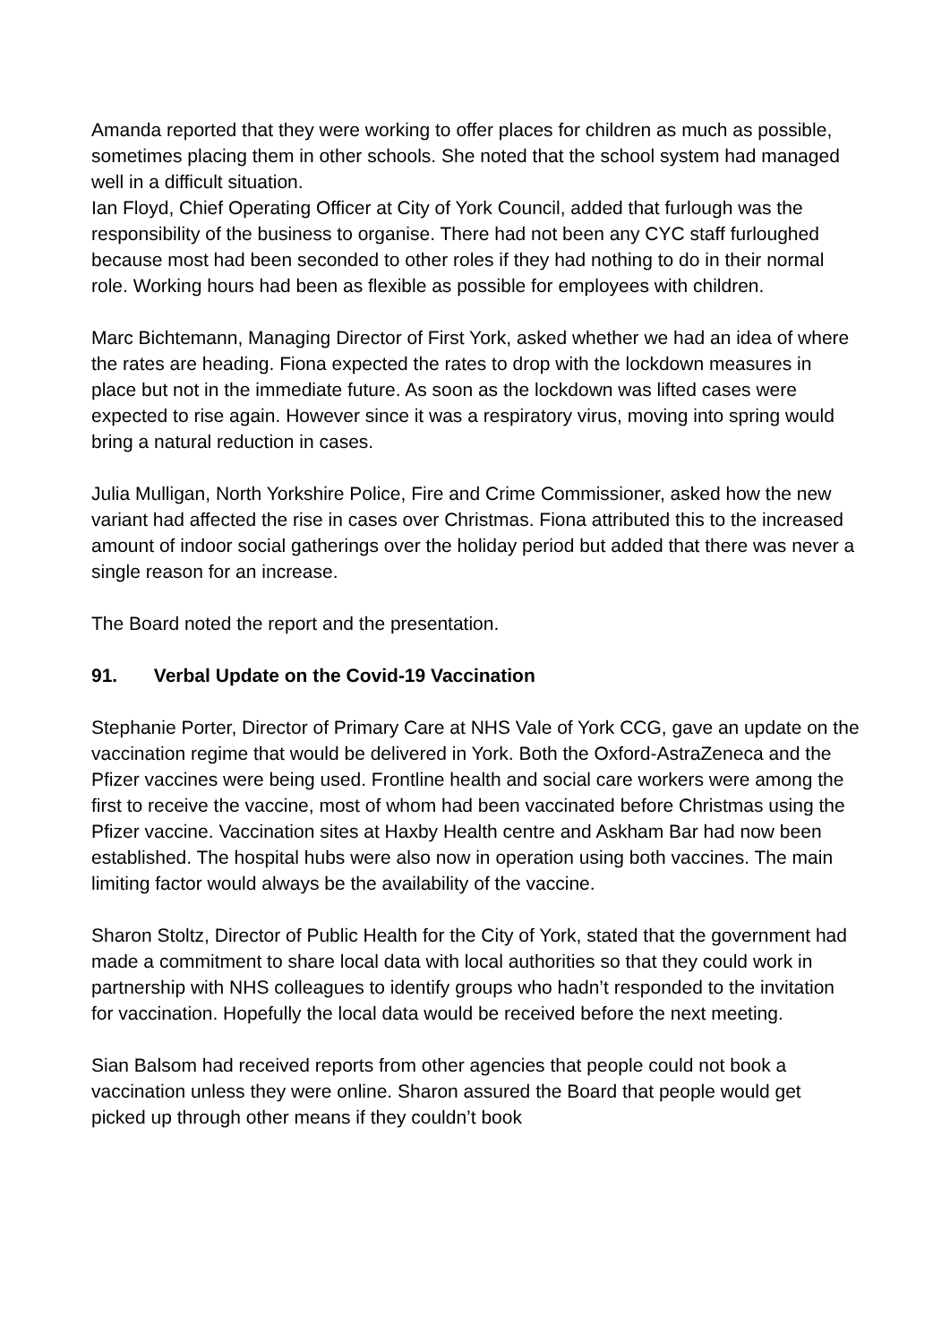Amanda reported that they were working to offer places for children as much as possible, sometimes placing them in other schools. She noted that the school system had managed well in a difficult situation.
Ian Floyd, Chief Operating Officer at City of York Council, added that furlough was the responsibility of the business to organise. There had not been any CYC staff furloughed because most had been seconded to other roles if they had nothing to do in their normal role. Working hours had been as flexible as possible for employees with children.
Marc Bichtemann, Managing Director of First York, asked whether we had an idea of where the rates are heading. Fiona expected the rates to drop with the lockdown measures in place but not in the immediate future. As soon as the lockdown was lifted cases were expected to rise again. However since it was a respiratory virus, moving into spring would bring a natural reduction in cases.
Julia Mulligan, North Yorkshire Police, Fire and Crime Commissioner, asked how the new variant had affected the rise in cases over Christmas. Fiona attributed this to the increased amount of indoor social gatherings over the holiday period but added that there was never a single reason for an increase.
The Board noted the report and the presentation.
91. Verbal Update on the Covid-19 Vaccination
Stephanie Porter, Director of Primary Care at NHS Vale of York CCG, gave an update on the vaccination regime that would be delivered in York. Both the Oxford-AstraZeneca and the Pfizer vaccines were being used. Frontline health and social care workers were among the first to receive the vaccine, most of whom had been vaccinated before Christmas using the Pfizer vaccine. Vaccination sites at Haxby Health centre and Askham Bar had now been established. The hospital hubs were also now in operation using both vaccines. The main limiting factor would always be the availability of the vaccine.
Sharon Stoltz, Director of Public Health for the City of York, stated that the government had made a commitment to share local data with local authorities so that they could work in partnership with NHS colleagues to identify groups who hadn’t responded to the invitation for vaccination. Hopefully the local data would be received before the next meeting.
Sian Balsom had received reports from other agencies that people could not book a vaccination unless they were online. Sharon assured the Board that people would get picked up through other means if they couldn’t book